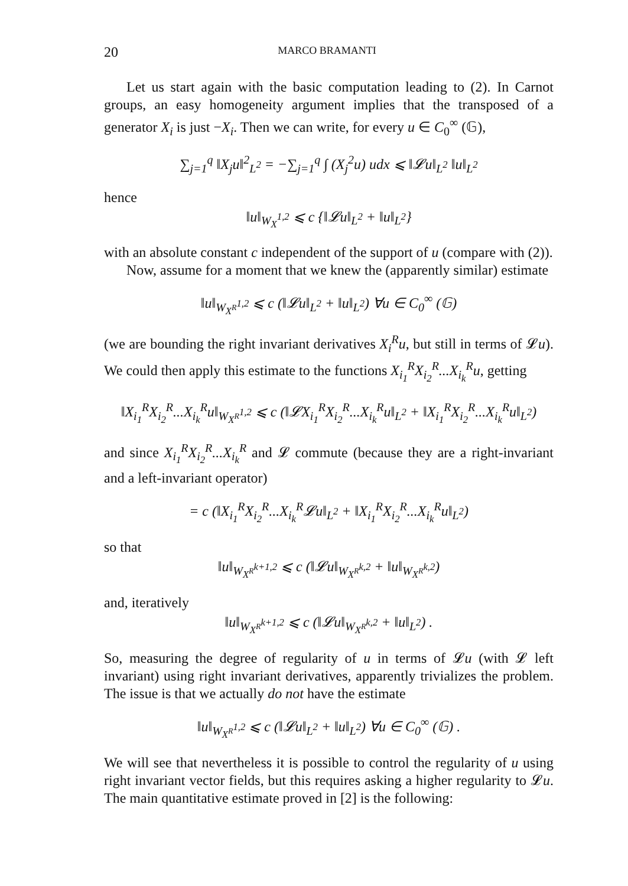20 MARCO BRAMANTI
Let us start again with the basic computation leading to (2). In Carnot groups, an easy homogeneity argument implies that the transposed of a generator X<sub>i</sub> is just −X<sub>i</sub>. Then we can write, for every u ∈ C<sub>0</sub><sup>∞</sup> (𝔾),
∑<sub>j=1</sub><sup>q</sup> ‖X<sub>j</sub>u‖<sup>2</sup><sub>L<sup>2</sup></sub> = −∑<sub>j=1</sub><sup>q</sup> ∫ (X<sub>j</sub><sup>2</sup>u) udx ⩽ ‖𝓛u‖<sub>L<sup>2</sup></sub> ‖u‖<sub>L<sup>2</sup></sub>
hence
‖u‖<sub>W<sub>X</sub><sup>1,2</sup></sub> ⩽ c {‖𝓛u‖<sub>L<sup>2</sup></sub> + ‖u‖<sub>L<sup>2</sup></sub>}
with an absolute constant c independent of the support of u (compare with (2)).
Now, assume for a moment that we knew the (apparently similar) estimate
‖u‖<sub>W<sub>X<sup>R</sup></sub><sup>1,2</sup></sub> ⩽ c (‖𝓛u‖<sub>L<sup>2</sup></sub> + ‖u‖<sub>L<sup>2</sup></sub>) ∀u ∈ C<sub>0</sub><sup>∞</sup> (𝔾)
(we are bounding the right invariant derivatives X<sub>i</sub><sup>R</sup>u, but still in terms of 𝓛u). We could then apply this estimate to the functions X<sub>i<sub>1</sub></sub><sup>R</sup>X<sub>i<sub>2</sub></sub><sup>R</sup>...X<sub>i<sub>k</sub></sub><sup>R</sup>u, getting
‖X<sub>i<sub>1</sub></sub><sup>R</sup>X<sub>i<sub>2</sub></sub><sup>R</sup>...X<sub>i<sub>k</sub></sub><sup>R</sup>u‖<sub>W<sub>X<sup>R</sup></sub><sup>1,2</sup></sub> ⩽ c (‖𝓛X<sub>i<sub>1</sub></sub><sup>R</sup>X<sub>i<sub>2</sub></sub><sup>R</sup>...X<sub>i<sub>k</sub></sub><sup>R</sup>u‖<sub>L<sup>2</sup></sub> + ‖X<sub>i<sub>1</sub></sub><sup>R</sup>X<sub>i<sub>2</sub></sub><sup>R</sup>...X<sub>i<sub>k</sub></sub><sup>R</sup>u‖<sub>L<sup>2</sup></sub>)
and since X<sub>i<sub>1</sub></sub><sup>R</sup>X<sub>i<sub>2</sub></sub><sup>R</sup>...X<sub>i<sub>k</sub></sub><sup>R</sup> and 𝓛 commute (because they are a right-invariant and a left-invariant operator)
= c (‖X<sub>i<sub>1</sub></sub><sup>R</sup>X<sub>i<sub>2</sub></sub><sup>R</sup>...X<sub>i<sub>k</sub></sub><sup>R</sup>𝓛u‖<sub>L<sup>2</sup></sub> + ‖X<sub>i<sub>1</sub></sub><sup>R</sup>X<sub>i<sub>2</sub></sub><sup>R</sup>...X<sub>i<sub>k</sub></sub><sup>R</sup>u‖<sub>L<sup>2</sup></sub>)
so that
‖u‖<sub>W<sub>X<sup>R</sup></sub><sup>k+1,2</sup></sub> ⩽ c (‖𝓛u‖<sub>W<sub>X<sup>R</sup></sub><sup>k,2</sup></sub> + ‖u‖<sub>W<sub>X<sup>R</sup></sub><sup>k,2</sup></sub>)
and, iteratively
‖u‖<sub>W<sub>X<sup>R</sup></sub><sup>k+1,2</sup></sub> ⩽ c (‖𝓛u‖<sub>W<sub>X<sup>R</sup></sub><sup>k,2</sup></sub> + ‖u‖<sub>L<sup>2</sup></sub>) .
So, measuring the degree of regularity of u in terms of 𝓛u (with 𝓛 left invariant) using right invariant derivatives, apparently trivializes the problem. The issue is that we actually do not have the estimate
‖u‖<sub>W<sub>X<sup>R</sup></sub><sup>1,2</sup></sub> ⩽ c (‖𝓛u‖<sub>L<sup>2</sup></sub> + ‖u‖<sub>L<sup>2</sup></sub>) ∀u ∈ C<sub>0</sub><sup>∞</sup> (𝔾) .
We will see that nevertheless it is possible to control the regularity of u using right invariant vector fields, but this requires asking a higher regularity to 𝓛u. The main quantitative estimate proved in [2] is the following: